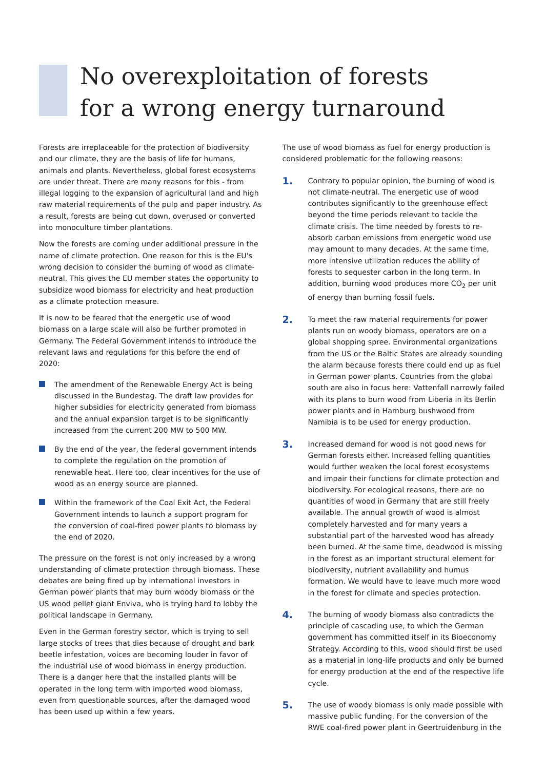No overexploitation of forests
for a wrong energy turnaround
Forests are irreplaceable for the protection of biodiversity and our climate, they are the basis of life for humans, animals and plants. Nevertheless, global forest ecosystems are under threat. There are many reasons for this - from illegal logging to the expansion of agricultural land and high raw material requirements of the pulp and paper industry. As a result, forests are being cut down, overused or converted into monoculture timber plantations.
Now the forests are coming under additional pressure in the name of climate protection. One reason for this is the EU's wrong decision to consider the burning of wood as climate-neutral. This gives the EU member states the opportunity to subsidize wood biomass for electricity and heat production as a climate protection measure.
It is now to be feared that the energetic use of wood biomass on a large scale will also be further promoted in Germany. The Federal Government intends to introduce the relevant laws and regulations for this before the end of 2020:
The amendment of the Renewable Energy Act is being discussed in the Bundestag. The draft law provides for higher subsidies for electricity generated from biomass and the annual expansion target is to be significantly increased from the current 200 MW to 500 MW.
By the end of the year, the federal government intends to complete the regulation on the promotion of renewable heat. Here too, clear incentives for the use of wood as an energy source are planned.
Within the framework of the Coal Exit Act, the Federal Government intends to launch a support program for the conversion of coal-fired power plants to biomass by the end of 2020.
The pressure on the forest is not only increased by a wrong understanding of climate protection through biomass. These debates are being fired up by international investors in German power plants that may burn woody biomass or the US wood pellet giant Enviva, who is trying hard to lobby the political landscape in Germany.
Even in the German forestry sector, which is trying to sell large stocks of trees that dies because of drought and bark beetle infestation, voices are becoming louder in favor of the industrial use of wood biomass in energy production. There is a danger here that the installed plants will be operated in the long term with imported wood biomass, even from questionable sources, after the damaged wood has been used up within a few years.
The use of wood biomass as fuel for energy production is considered problematic for the following reasons:
1. Contrary to popular opinion, the burning of wood is not climate-neutral. The energetic use of wood contributes significantly to the greenhouse effect beyond the time periods relevant to tackle the climate crisis. The time needed by forests to re-absorb carbon emissions from energetic wood use may amount to many decades. At the same time, more intensive utilization reduces the ability of forests to sequester carbon in the long term. In addition, burning wood produces more CO<sub>2</sub> per unit of energy than burning fossil fuels.
2. To meet the raw material requirements for power plants run on woody biomass, operators are on a global shopping spree. Environmental organizations from the US or the Baltic States are already sounding the alarm because forests there could end up as fuel in German power plants. Countries from the global south are also in focus here: Vattenfall narrowly failed with its plans to burn wood from Liberia in its Berlin power plants and in Hamburg bushwood from Namibia is to be used for energy production.
3. Increased demand for wood is not good news for German forests either. Increased felling quantities would further weaken the local forest ecosystems and impair their functions for climate protection and biodiversity. For ecological reasons, there are no quantities of wood in Germany that are still freely available. The annual growth of wood is almost completely harvested and for many years a substantial part of the harvested wood has already been burned. At the same time, deadwood is missing in the forest as an important structural element for biodiversity, nutrient availability and humus formation. We would have to leave much more wood in the forest for climate and species protection.
4. The burning of woody biomass also contradicts the principle of cascading use, to which the German government has committed itself in its Bioeconomy Strategy. According to this, wood should first be used as a material in long-life products and only be burned for energy production at the end of the respective life cycle.
5. The use of woody biomass is only made possible with massive public funding. For the conversion of the RWE coal-fired power plant in Geertruidenburg in the